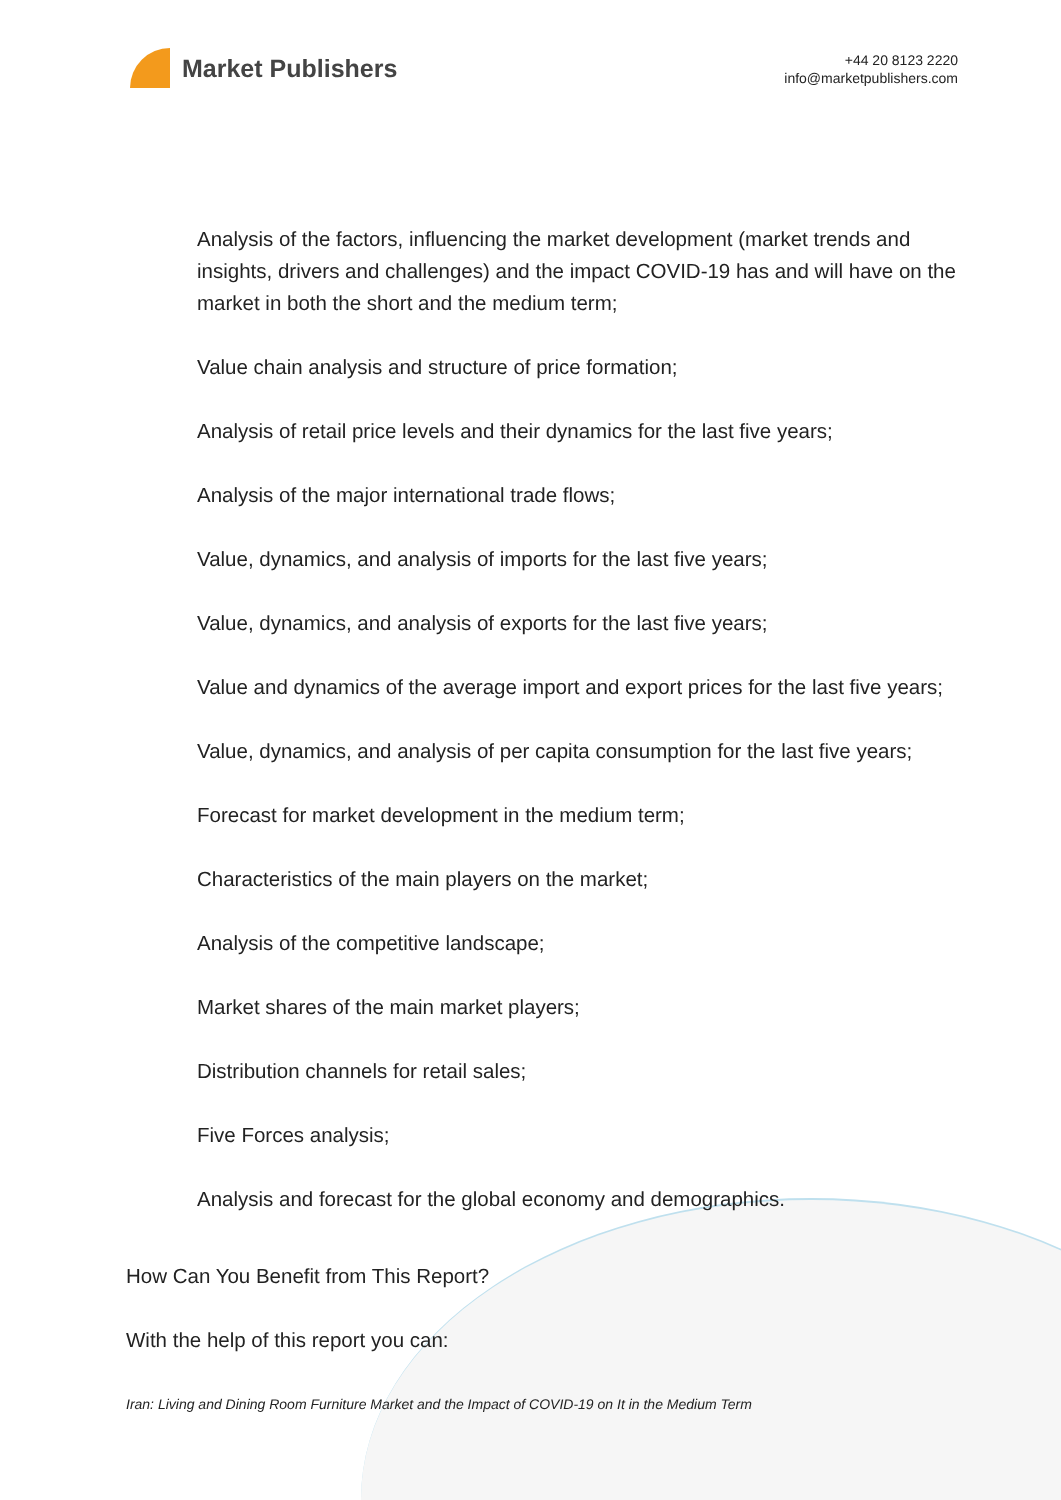Market Publishers
+44 20 8123 2220
info@marketpublishers.com
Analysis of the factors, influencing the market development (market trends and insights, drivers and challenges) and the impact COVID-19 has and will have on the market in both the short and the medium term;
Value chain analysis and structure of price formation;
Analysis of retail price levels and their dynamics for the last five years;
Analysis of the major international trade flows;
Value, dynamics, and analysis of imports for the last five years;
Value, dynamics, and analysis of exports for the last five years;
Value and dynamics of the average import and export prices for the last five years;
Value, dynamics, and analysis of per capita consumption for the last five years;
Forecast for market development in the medium term;
Characteristics of the main players on the market;
Analysis of the competitive landscape;
Market shares of the main market players;
Distribution channels for retail sales;
Five Forces analysis;
Analysis and forecast for the global economy and demographics.
How Can You Benefit from This Report?
With the help of this report you can:
Iran: Living and Dining Room Furniture Market and the Impact of COVID-19 on It in the Medium Term